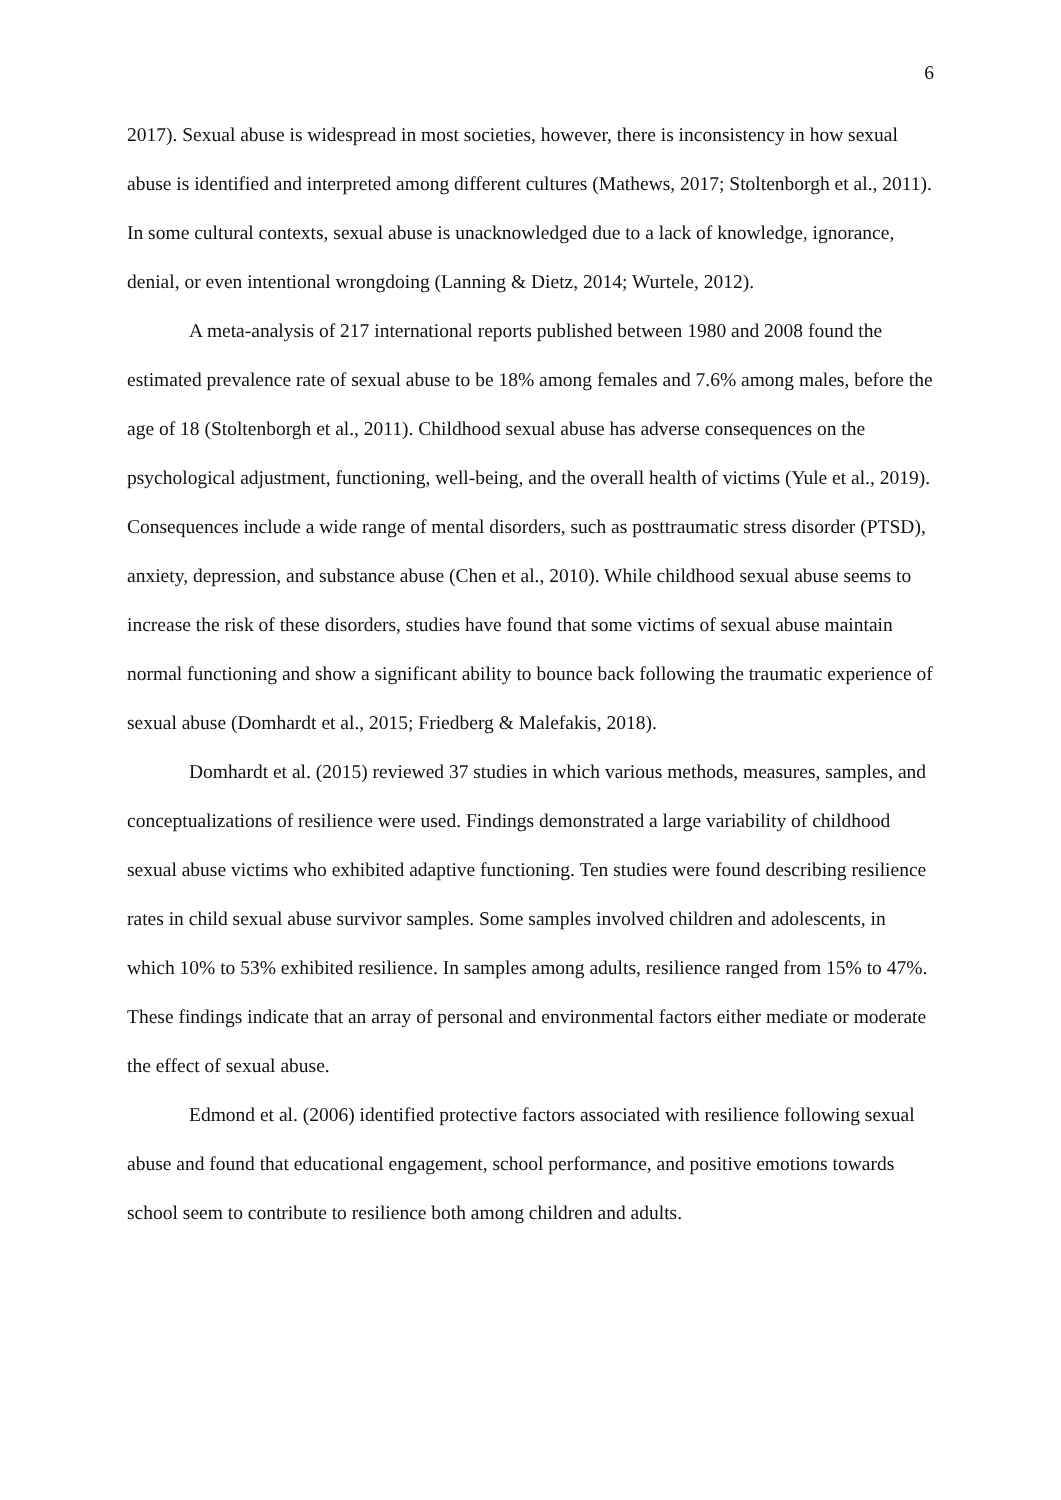6
2017). Sexual abuse is widespread in most societies, however, there is inconsistency in how sexual abuse is identified and interpreted among different cultures (Mathews, 2017; Stoltenborgh et al., 2011). In some cultural contexts, sexual abuse is unacknowledged due to a lack of knowledge, ignorance, denial, or even intentional wrongdoing (Lanning & Dietz, 2014; Wurtele, 2012).
A meta-analysis of 217 international reports published between 1980 and 2008 found the estimated prevalence rate of sexual abuse to be 18% among females and 7.6% among males, before the age of 18 (Stoltenborgh et al., 2011). Childhood sexual abuse has adverse consequences on the psychological adjustment, functioning, well-being, and the overall health of victims (Yule et al., 2019). Consequences include a wide range of mental disorders, such as posttraumatic stress disorder (PTSD), anxiety, depression, and substance abuse (Chen et al., 2010). While childhood sexual abuse seems to increase the risk of these disorders, studies have found that some victims of sexual abuse maintain normal functioning and show a significant ability to bounce back following the traumatic experience of sexual abuse (Domhardt et al., 2015; Friedberg & Malefakis, 2018).
Domhardt et al. (2015) reviewed 37 studies in which various methods, measures, samples, and conceptualizations of resilience were used. Findings demonstrated a large variability of childhood sexual abuse victims who exhibited adaptive functioning. Ten studies were found describing resilience rates in child sexual abuse survivor samples. Some samples involved children and adolescents, in which 10% to 53% exhibited resilience. In samples among adults, resilience ranged from 15% to 47%. These findings indicate that an array of personal and environmental factors either mediate or moderate the effect of sexual abuse.
Edmond et al. (2006) identified protective factors associated with resilience following sexual abuse and found that educational engagement, school performance, and positive emotions towards school seem to contribute to resilience both among children and adults.